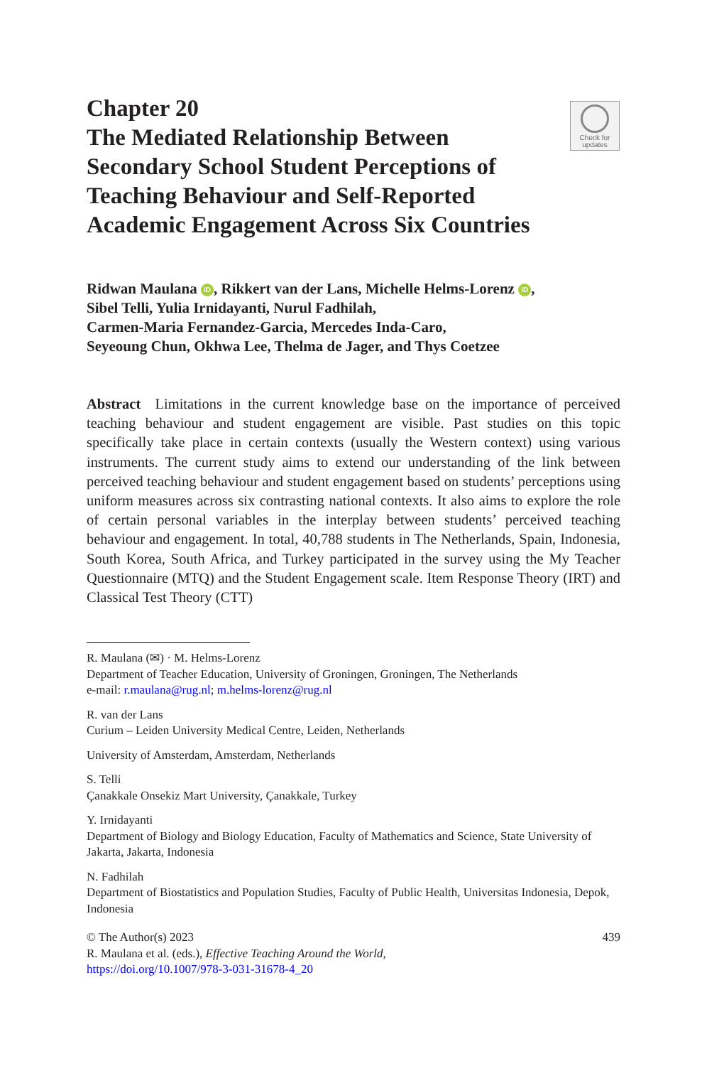Check for
updates
Chapter 20
The Mediated Relationship Between Secondary School Student Perceptions of Teaching Behaviour and Self-Reported Academic Engagement Across Six Countries
Ridwan Maulana iD, Rikkert van der Lans, Michelle Helms-Lorenz iD,
Sibel Telli, Yulia Irnidayanti, Nurul Fadhilah,
Carmen-Maria Fernandez-Garcia, Mercedes Inda-Caro,
Seyeoung Chun, Okhwa Lee, Thelma de Jager, and Thys Coetzee
Abstract Limitations in the current knowledge base on the importance of perceived teaching behaviour and student engagement are visible. Past studies on this topic specifically take place in certain contexts (usually the Western context) using various instruments. The current study aims to extend our understanding of the link between perceived teaching behaviour and student engagement based on students’ perceptions using uniform measures across six contrasting national contexts. It also aims to explore the role of certain personal variables in the interplay between students’ perceived teaching behaviour and engagement. In total, 40,788 students in The Netherlands, Spain, Indonesia, South Korea, South Africa, and Turkey participated in the survey using the My Teacher Questionnaire (MTQ) and the Student Engagement scale. Item Response Theory (IRT) and Classical Test Theory (CTT)
R. Maulana (✉) · M. Helms-Lorenz
Department of Teacher Education, University of Groningen, Groningen, The Netherlands
e-mail: r.maulana@rug.nl; m.helms-lorenz@rug.nl
R. van der Lans
Curium – Leiden University Medical Centre, Leiden, Netherlands
University of Amsterdam, Amsterdam, Netherlands
S. Telli
Çanakkale Onsekiz Mart University, Çanakkale, Turkey
Y. Irnidayanti
Department of Biology and Biology Education, Faculty of Mathematics and Science, State University of Jakarta, Jakarta, Indonesia
N. Fadhilah
Department of Biostatistics and Population Studies, Faculty of Public Health, Universitas Indonesia, Depok, Indonesia
© The Author(s) 2023 439
R. Maulana et al. (eds.), Effective Teaching Around the World,
https://doi.org/10.1007/978-3-031-31678-4_20